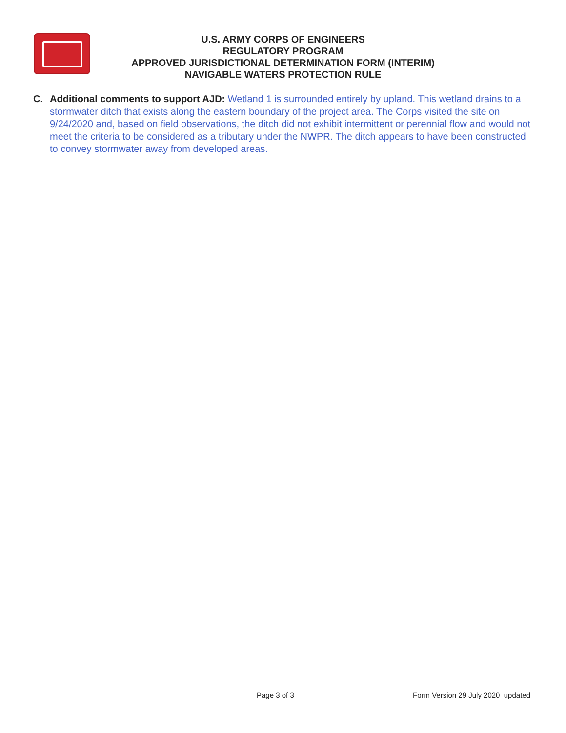U.S. ARMY CORPS OF ENGINEERS
REGULATORY PROGRAM
APPROVED JURISDICTIONAL DETERMINATION FORM (INTERIM)
NAVIGABLE WATERS PROTECTION RULE
C. Additional comments to support AJD: Wetland 1 is surrounded entirely by upland. This wetland drains to a stormwater ditch that exists along the eastern boundary of the project area. The Corps visited the site on 9/24/2020 and, based on field observations, the ditch did not exhibit intermittent or perennial flow and would not meet the criteria to be considered as a tributary under the NWPR. The ditch appears to have been constructed to convey stormwater away from developed areas.
Page 3 of 3 Form Version 29 July 2020_updated